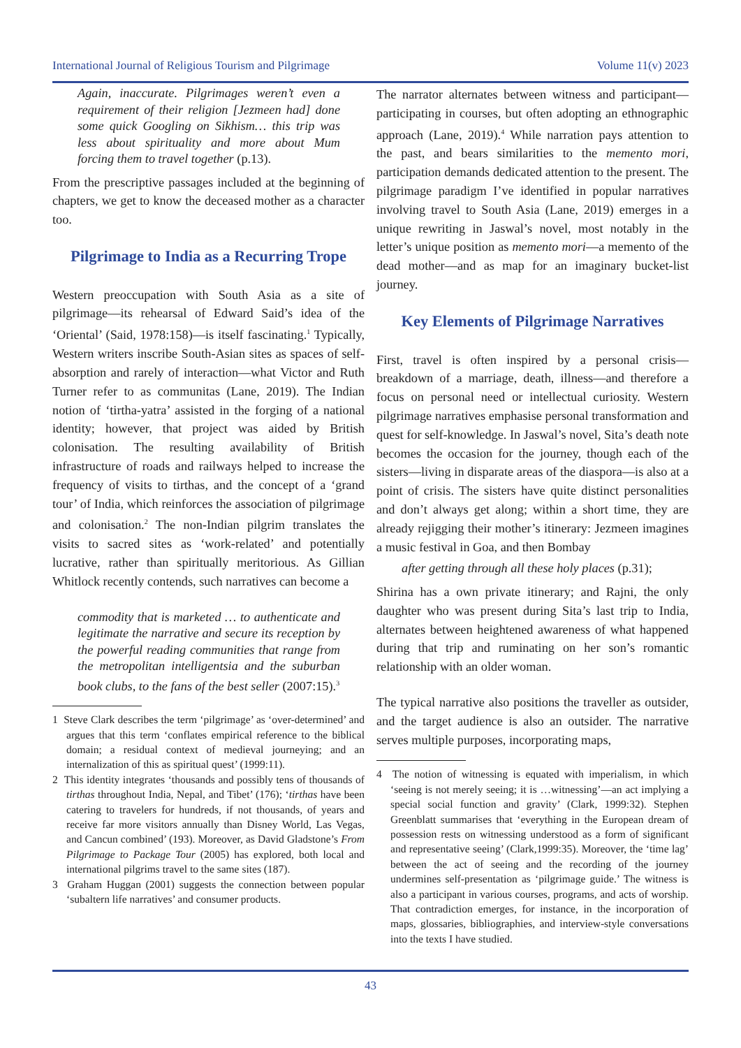International Journal of Religious Tourism and Pilgrimage Volume 11(v) 2023
Again, inaccurate. Pilgrimages weren’t even a requirement of their religion [Jezmeen had] done some quick Googling on Sikhism… this trip was less about spirituality and more about Mum forcing them to travel together (p.13).
From the prescriptive passages included at the beginning of chapters, we get to know the deceased mother as a character too.
Pilgrimage to India as a Recurring Trope
Western preoccupation with South Asia as a site of pilgrimage—its rehearsal of Edward Said’s idea of the ‘Oriental’ (Said, 1978:158)—is itself fascinating.<sup>1</sup> Typically, Western writers inscribe South-Asian sites as spaces of self-absorption and rarely of interaction—what Victor and Ruth Turner refer to as communitas (Lane, 2019). The Indian notion of ‘tirtha-yatra’ assisted in the forging of a national identity; however, that project was aided by British colonisation. The resulting availability of British infrastructure of roads and railways helped to increase the frequency of visits to tirthas, and the concept of a ‘grand tour’ of India, which reinforces the association of pilgrimage and colonisation.<sup>2</sup> The non-Indian pilgrim translates the visits to sacred sites as ‘work-related’ and potentially lucrative, rather than spiritually meritorious. As Gillian Whitlock recently contends, such narratives can become a
commodity that is marketed … to authenticate and legitimate the narrative and secure its reception by the powerful reading communities that range from the metropolitan intelligentsia and the suburban book clubs, to the fans of the best seller (2007:15).<sup>3</sup>
1 Steve Clark describes the term ‘pilgrimage’ as ‘over-determined’ and argues that this term ‘conflates empirical reference to the biblical domain; a residual context of medieval journeying; and an internalization of this as spiritual quest’ (1999:11).
2 This identity integrates ‘thousands and possibly tens of thousands of tirthas throughout India, Nepal, and Tibet’ (176); ‘tirthas have been catering to travelers for hundreds, if not thousands, of years and receive far more visitors annually than Disney World, Las Vegas, and Cancun combined’ (193). Moreover, as David Gladstone’s From Pilgrimage to Package Tour (2005) has explored, both local and international pilgrims travel to the same sites (187).
3 Graham Huggan (2001) suggests the connection between popular ‘subaltern life narratives’ and consumer products.
The narrator alternates between witness and participant—participating in courses, but often adopting an ethnographic approach (Lane, 2019).<sup>4</sup> While narration pays attention to the past, and bears similarities to the memento mori, participation demands dedicated attention to the present. The pilgrimage paradigm I’ve identified in popular narratives involving travel to South Asia (Lane, 2019) emerges in a unique rewriting in Jaswal’s novel, most notably in the letter’s unique position as memento mori—a memento of the dead mother—and as map for an imaginary bucket-list journey.
Key Elements of Pilgrimage Narratives
First, travel is often inspired by a personal crisis—breakdown of a marriage, death, illness—and therefore a focus on personal need or intellectual curiosity. Western pilgrimage narratives emphasise personal transformation and quest for self-knowledge. In Jaswal’s novel, Sita’s death note becomes the occasion for the journey, though each of the sisters—living in disparate areas of the diaspora—is also at a point of crisis. The sisters have quite distinct personalities and don’t always get along; within a short time, they are already rejigging their mother’s itinerary: Jezmeen imagines a music festival in Goa, and then Bombay
after getting through all these holy places (p.31);
Shirina has a own private itinerary; and Rajni, the only daughter who was present during Sita’s last trip to India, alternates between heightened awareness of what happened during that trip and ruminating on her son’s romantic relationship with an older woman.
The typical narrative also positions the traveller as outsider, and the target audience is also an outsider. The narrative serves multiple purposes, incorporating maps,
4 The notion of witnessing is equated with imperialism, in which ‘seeing is not merely seeing; it is …witnessing’—an act implying a special social function and gravity’ (Clark, 1999:32). Stephen Greenblatt summarises that ‘everything in the European dream of possession rests on witnessing understood as a form of significant and representative seeing’ (Clark,1999:35). Moreover, the ‘time lag’ between the act of seeing and the recording of the journey undermines self-presentation as ‘pilgrimage guide.’ The witness is also a participant in various courses, programs, and acts of worship. That contradiction emerges, for instance, in the incorporation of maps, glossaries, bibliographies, and interview-style conversations into the texts I have studied.
43